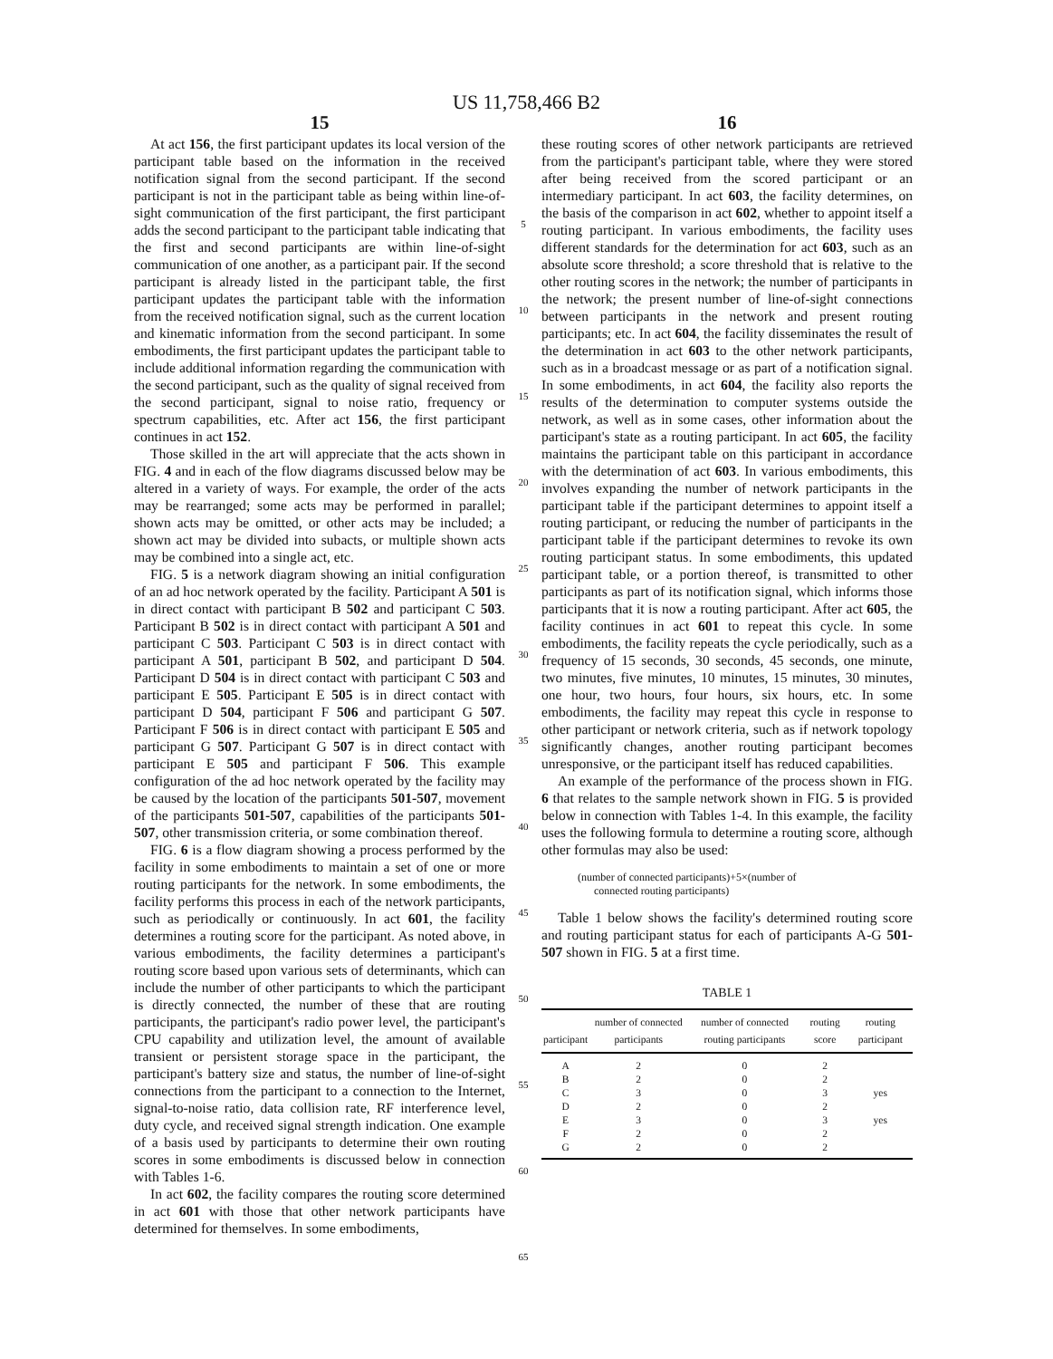US 11,758,466 B2
15
At act 156, the first participant updates its local version of the participant table based on the information in the received notification signal from the second participant. If the second participant is not in the participant table as being within line-of-sight communication of the first participant, the first participant adds the second participant to the participant table indicating that the first and second participants are within line-of-sight communication of one another, as a participant pair. If the second participant is already listed in the participant table, the first participant updates the participant table with the information from the received notification signal, such as the current location and kinematic information from the second participant. In some embodiments, the first participant updates the participant table to include additional information regarding the communication with the second participant, such as the quality of signal received from the second participant, signal to noise ratio, frequency or spectrum capabilities, etc. After act 156, the first participant continues in act 152.
Those skilled in the art will appreciate that the acts shown in FIG. 4 and in each of the flow diagrams discussed below may be altered in a variety of ways. For example, the order of the acts may be rearranged; some acts may be performed in parallel; shown acts may be omitted, or other acts may be included; a shown act may be divided into subacts, or multiple shown acts may be combined into a single act, etc.
FIG. 5 is a network diagram showing an initial configuration of an ad hoc network operated by the facility. Participant A 501 is in direct contact with participant B 502 and participant C 503. Participant B 502 is in direct contact with participant A 501 and participant C 503. Participant C 503 is in direct contact with participant A 501, participant B 502, and participant D 504. Participant D 504 is in direct contact with participant C 503 and participant E 505. Participant E 505 is in direct contact with participant D 504, participant F 506 and participant G 507. Participant F 506 is in direct contact with participant E 505 and participant G 507. Participant G 507 is in direct contact with participant E 505 and participant F 506. This example configuration of the ad hoc network operated by the facility may be caused by the location of the participants 501-507, movement of the participants 501-507, capabilities of the participants 501-507, other transmission criteria, or some combination thereof.
FIG. 6 is a flow diagram showing a process performed by the facility in some embodiments to maintain a set of one or more routing participants for the network. In some embodiments, the facility performs this process in each of the network participants, such as periodically or continuously. In act 601, the facility determines a routing score for the participant. As noted above, in various embodiments, the facility determines a participant's routing score based upon various sets of determinants, which can include the number of other participants to which the participant is directly connected, the number of these that are routing participants, the participant's radio power level, the participant's CPU capability and utilization level, the amount of available transient or persistent storage space in the participant, the participant's battery size and status, the number of line-of-sight connections from the participant to a connection to the Internet, signal-to-noise ratio, data collision rate, RF interference level, duty cycle, and received signal strength indication. One example of a basis used by participants to determine their own routing scores in some embodiments is discussed below in connection with Tables 1-6.
In act 602, the facility compares the routing score determined in act 601 with those that other network participants have determined for themselves. In some embodiments,
5
10
15
20
25
30
35
40
45
50
55
60
65
16
these routing scores of other network participants are retrieved from the participant's participant table, where they were stored after being received from the scored participant or an intermediary participant. In act 603, the facility determines, on the basis of the comparison in act 602, whether to appoint itself a routing participant. In various embodiments, the facility uses different standards for the determination for act 603, such as an absolute score threshold; a score threshold that is relative to the other routing scores in the network; the number of participants in the network; the present number of line-of-sight connections between participants in the network and present routing participants; etc. In act 604, the facility disseminates the result of the determination in act 603 to the other network participants, such as in a broadcast message or as part of a notification signal. In some embodiments, in act 604, the facility also reports the results of the determination to computer systems outside the network, as well as in some cases, other information about the participant's state as a routing participant. In act 605, the facility maintains the participant table on this participant in accordance with the determination of act 603. In various embodiments, this involves expanding the number of network participants in the participant table if the participant determines to appoint itself a routing participant, or reducing the number of participants in the participant table if the participant determines to revoke its own routing participant status. In some embodiments, this updated participant table, or a portion thereof, is transmitted to other participants as part of its notification signal, which informs those participants that it is now a routing participant. After act 605, the facility continues in act 601 to repeat this cycle. In some embodiments, the facility repeats the cycle periodically, such as a frequency of 15 seconds, 30 seconds, 45 seconds, one minute, two minutes, five minutes, 10 minutes, 15 minutes, 30 minutes, one hour, two hours, four hours, six hours, etc. In some embodiments, the facility may repeat this cycle in response to other participant or network criteria, such as if network topology significantly changes, another routing participant becomes unresponsive, or the participant itself has reduced capabilities.
An example of the performance of the process shown in FIG. 6 that relates to the sample network shown in FIG. 5 is provided below in connection with Tables 1-4. In this example, the facility uses the following formula to determine a routing score, although other formulas may also be used:
(number of connected participants)+5×(number of
connected routing participants)
Table 1 below shows the facility's determined routing score and routing participant status for each of participants A-G 501-507 shown in FIG. 5 at a first time.
TABLE 1
| participant | number of connected participants | number of connected routing participants | routing score | routing participant |
| --- | --- | --- | --- | --- |
| A | 2 | 0 | 2 | |
| B | 2 | 0 | 2 | |
| C | 3 | 0 | 3 | yes |
| D | 2 | 0 | 2 | |
| E | 3 | 0 | 3 | yes |
| F | 2 | 0 | 2 | |
| G | 2 | 0 | 2 | |